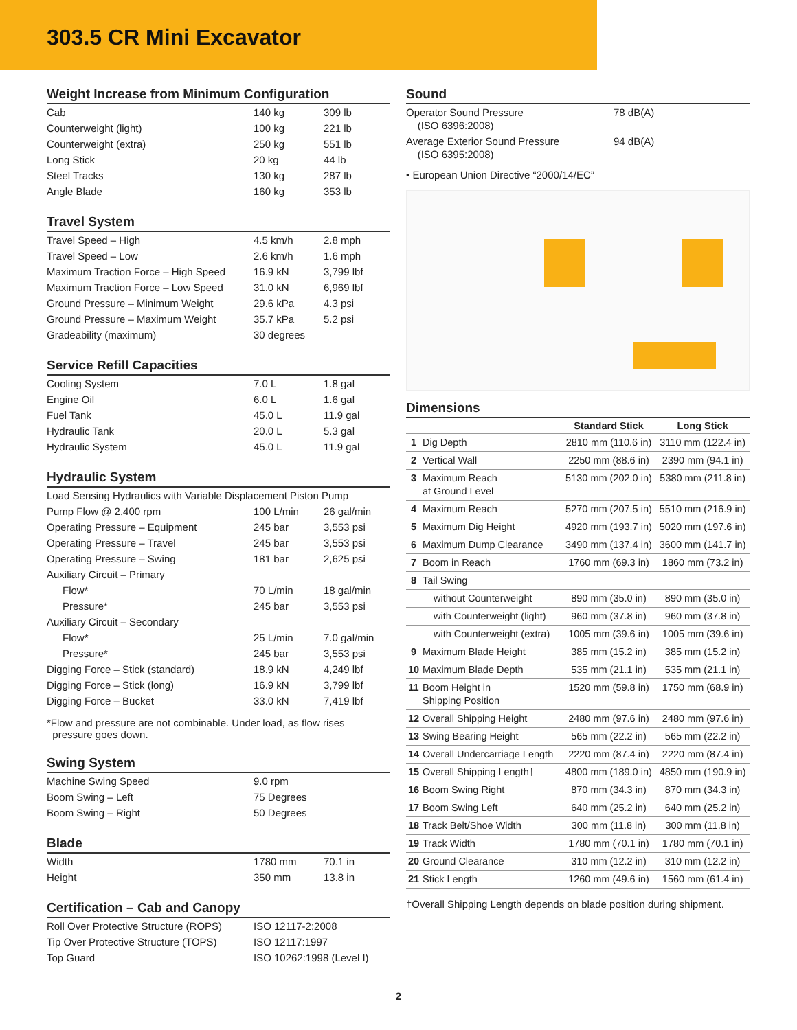303.5 CR Mini Excavator
Weight Increase from Minimum Configuration
| Cab | 140 kg | 309 lb |
| Counterweight (light) | 100 kg | 221 lb |
| Counterweight (extra) | 250 kg | 551 lb |
| Long Stick | 20 kg | 44 lb |
| Steel Tracks | 130 kg | 287 lb |
| Angle Blade | 160 kg | 353 lb |
Travel System
| Travel Speed – High | 4.5 km/h | 2.8 mph |
| Travel Speed – Low | 2.6 km/h | 1.6 mph |
| Maximum Traction Force – High Speed | 16.9 kN | 3,799 lbf |
| Maximum Traction Force – Low Speed | 31.0 kN | 6,969 lbf |
| Ground Pressure – Minimum Weight | 29.6 kPa | 4.3 psi |
| Ground Pressure – Maximum Weight | 35.7 kPa | 5.2 psi |
| Gradeability (maximum) | 30 degrees | |
Service Refill Capacities
| Cooling System | 7.0 L | 1.8 gal |
| Engine Oil | 6.0 L | 1.6 gal |
| Fuel Tank | 45.0 L | 11.9 gal |
| Hydraulic Tank | 20.0 L | 5.3 gal |
| Hydraulic System | 45.0 L | 11.9 gal |
Hydraulic System
| Load Sensing Hydraulics with Variable Displacement Piston Pump | | |
| Pump Flow @ 2,400 rpm | 100 L/min | 26 gal/min |
| Operating Pressure – Equipment | 245 bar | 3,553 psi |
| Operating Pressure – Travel | 245 bar | 3,553 psi |
| Operating Pressure – Swing | 181 bar | 2,625 psi |
| Auxiliary Circuit – Primary | | |
| Flow* | 70 L/min | 18 gal/min |
| Pressure* | 245 bar | 3,553 psi |
| Auxiliary Circuit – Secondary | | |
| Flow* | 25 L/min | 7.0 gal/min |
| Pressure* | 245 bar | 3,553 psi |
| Digging Force – Stick (standard) | 18.9 kN | 4,249 lbf |
| Digging Force – Stick (long) | 16.9 kN | 3,799 lbf |
| Digging Force – Bucket | 33.0 kN | 7,419 lbf |
*Flow and pressure are not combinable. Under load, as flow rises
pressure goes down.
Swing System
| Machine Swing Speed | 9.0 rpm |
| Boom Swing – Left | 75 Degrees |
| Boom Swing – Right | 50 Degrees |
Blade
| Width | 1780 mm | 70.1 in |
| Height | 350 mm | 13.8 in |
Certification – Cab and Canopy
| Roll Over Protective Structure (ROPS) | ISO 12117-2:2008 |
| Tip Over Protective Structure (TOPS) | ISO 12117:1997 |
| Top Guard | ISO 10262:1998 (Level I) |
Sound
| Operator Sound Pressure (ISO 6396:2008) | 78 dB(A) |
| Average Exterior Sound Pressure (ISO 6395:2008) | 94 dB(A) |
• European Union Directive “2000/14/EC”
Dimensions
| | | Standard Stick | Long Stick |
| --- | --- | --- | --- |
| 1 | Dig Depth | 2810 mm (110.6 in) | 3110 mm (122.4 in) |
| 2 | Vertical Wall | 2250 mm (88.6 in) | 2390 mm (94.1 in) |
| 3 | Maximum Reach at Ground Level | 5130 mm (202.0 in) | 5380 mm (211.8 in) |
| 4 | Maximum Reach | 5270 mm (207.5 in) | 5510 mm (216.9 in) |
| 5 | Maximum Dig Height | 4920 mm (193.7 in) | 5020 mm (197.6 in) |
| 6 | Maximum Dump Clearance | 3490 mm (137.4 in) | 3600 mm (141.7 in) |
| 7 | Boom in Reach | 1760 mm (69.3 in) | 1860 mm (73.2 in) |
| 8 | Tail Swing | | |
| | without Counterweight | 890 mm (35.0 in) | 890 mm (35.0 in) |
| | with Counterweight (light) | 960 mm (37.8 in) | 960 mm (37.8 in) |
| | with Counterweight (extra) | 1005 mm (39.6 in) | 1005 mm (39.6 in) |
| 9 | Maximum Blade Height | 385 mm (15.2 in) | 385 mm (15.2 in) |
| 10 | Maximum Blade Depth | 535 mm (21.1 in) | 535 mm (21.1 in) |
| 11 | Boom Height in Shipping Position | 1520 mm (59.8 in) | 1750 mm (68.9 in) |
| 12 | Overall Shipping Height | 2480 mm (97.6 in) | 2480 mm (97.6 in) |
| 13 | Swing Bearing Height | 565 mm (22.2 in) | 565 mm (22.2 in) |
| 14 | Overall Undercarriage Length | 2220 mm (87.4 in) | 2220 mm (87.4 in) |
| 15 | Overall Shipping Length† | 4800 mm (189.0 in) | 4850 mm (190.9 in) |
| 16 | Boom Swing Right | 870 mm (34.3 in) | 870 mm (34.3 in) |
| 17 | Boom Swing Left | 640 mm (25.2 in) | 640 mm (25.2 in) |
| 18 | Track Belt/Shoe Width | 300 mm (11.8 in) | 300 mm (11.8 in) |
| 19 | Track Width | 1780 mm (70.1 in) | 1780 mm (70.1 in) |
| 20 | Ground Clearance | 310 mm (12.2 in) | 310 mm (12.2 in) |
| 21 | Stick Length | 1260 mm (49.6 in) | 1560 mm (61.4 in) |
†Overall Shipping Length depends on blade position during shipment.
2